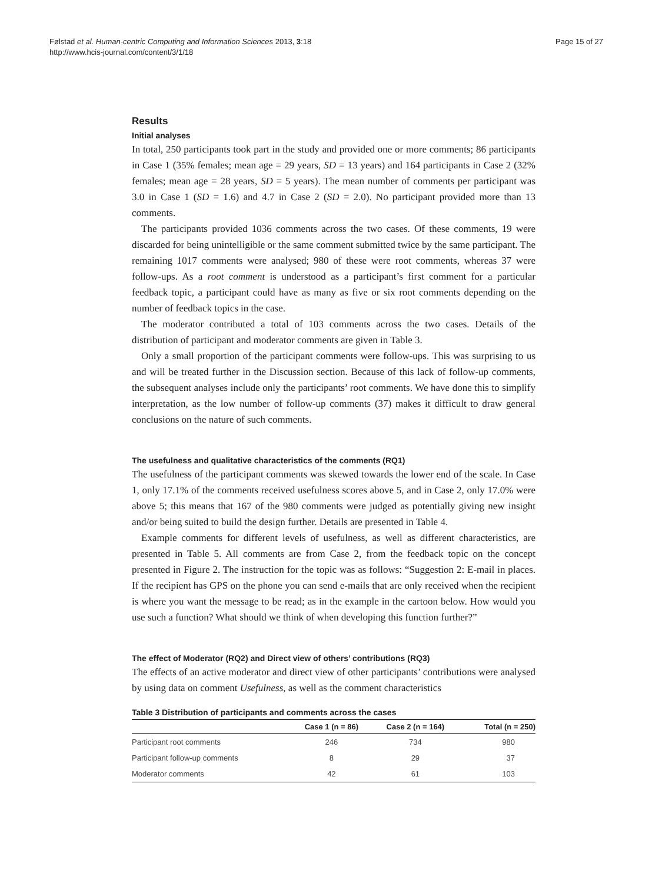Følstad et al. Human-centric Computing and Information Sciences 2013, 3:18
http://www.hcis-journal.com/content/3/1/18
Page 15 of 27
Results
Initial analyses
In total, 250 participants took part in the study and provided one or more comments; 86 participants in Case 1 (35% females; mean age = 29 years, SD = 13 years) and 164 participants in Case 2 (32% females; mean age = 28 years, SD = 5 years). The mean number of comments per participant was 3.0 in Case 1 (SD = 1.6) and 4.7 in Case 2 (SD = 2.0). No participant provided more than 13 comments.
The participants provided 1036 comments across the two cases. Of these comments, 19 were discarded for being unintelligible or the same comment submitted twice by the same participant. The remaining 1017 comments were analysed; 980 of these were root comments, whereas 37 were follow-ups. As a root comment is understood as a participant’s first comment for a particular feedback topic, a participant could have as many as five or six root comments depending on the number of feedback topics in the case.
The moderator contributed a total of 103 comments across the two cases. Details of the distribution of participant and moderator comments are given in Table 3.
Only a small proportion of the participant comments were follow-ups. This was surprising to us and will be treated further in the Discussion section. Because of this lack of follow-up comments, the subsequent analyses include only the participants’ root comments. We have done this to simplify interpretation, as the low number of follow-up comments (37) makes it difficult to draw general conclusions on the nature of such comments.
The usefulness and qualitative characteristics of the comments (RQ1)
The usefulness of the participant comments was skewed towards the lower end of the scale. In Case 1, only 17.1% of the comments received usefulness scores above 5, and in Case 2, only 17.0% were above 5; this means that 167 of the 980 comments were judged as potentially giving new insight and/or being suited to build the design further. Details are presented in Table 4.
Example comments for different levels of usefulness, as well as different characteristics, are presented in Table 5. All comments are from Case 2, from the feedback topic on the concept presented in Figure 2. The instruction for the topic was as follows: “Suggestion 2: E-mail in places. If the recipient has GPS on the phone you can send e-mails that are only received when the recipient is where you want the message to be read; as in the example in the cartoon below. How would you use such a function? What should we think of when developing this function further?”
The effect of Moderator (RQ2) and Direct view of others’ contributions (RQ3)
The effects of an active moderator and direct view of other participants’ contributions were analysed by using data on comment Usefulness, as well as the comment characteristics
Table 3 Distribution of participants and comments across the cases
| | Case 1 (n = 86) | Case 2 (n = 164) | Total (n = 250) |
| --- | --- | --- | --- |
| Participant root comments | 246 | 734 | 980 |
| Participant follow-up comments | 8 | 29 | 37 |
| Moderator comments | 42 | 61 | 103 |